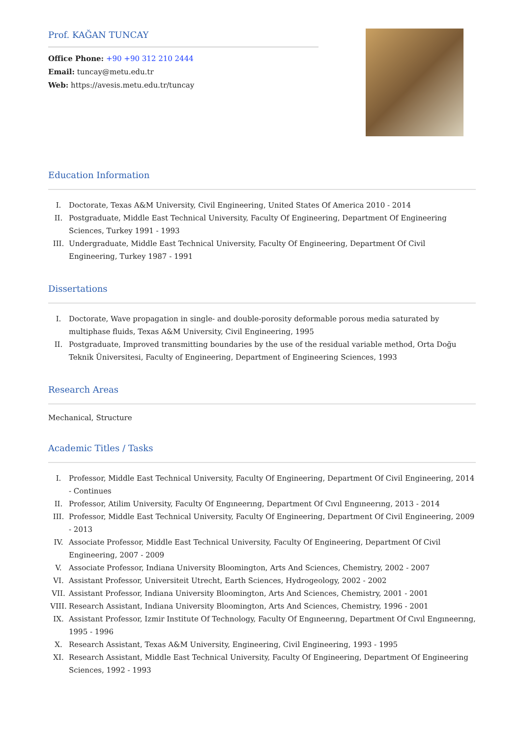Prof. KAĞAN TUNCAY
Office Phone: +90 +90 312 210 2444
Email: tuncay@metu.edu.tr
Web: https://avesis.metu.edu.tr/tuncay
Education Information
I. Doctorate, Texas A&M University, Civil Engineering, United States Of America 2010 - 2014
II. Postgraduate, Middle East Technical University, Faculty Of Engineering, Department Of Engineering Sciences, Turkey 1991 - 1993
III. Undergraduate, Middle East Technical University, Faculty Of Engineering, Department Of Civil Engineering, Turkey 1987 - 1991
Dissertations
I. Doctorate, Wave propagation in single- and double-porosity deformable porous media saturated by multiphase fluids, Texas A&M University, Civil Engineering, 1995
II. Postgraduate, Improved transmitting boundaries by the use of the residual variable method, Orta Doğu Teknik Üniversitesi, Faculty of Engineering, Department of Engineering Sciences, 1993
Research Areas
Mechanical, Structure
Academic Titles / Tasks
I. Professor, Middle East Technical University, Faculty Of Engineering, Department Of Civil Engineering, 2014 - Continues
II. Professor, Atilim University, Faculty Of Engıneerıng, Department Of Cıvıl Engıneerıng, 2013 - 2014
III. Professor, Middle East Technical University, Faculty Of Engineering, Department Of Civil Engineering, 2009 - 2013
IV. Associate Professor, Middle East Technical University, Faculty Of Engineering, Department Of Civil Engineering, 2007 - 2009
V. Associate Professor, Indiana University Bloomington, Arts And Sciences, Chemistry, 2002 - 2007
VI. Assistant Professor, Universiteit Utrecht, Earth Sciences, Hydrogeology, 2002 - 2002
VII. Assistant Professor, Indiana University Bloomington, Arts And Sciences, Chemistry, 2001 - 2001
VIII. Research Assistant, Indiana University Bloomington, Arts And Sciences, Chemistry, 1996 - 2001
IX. Assistant Professor, Izmir Institute Of Technology, Faculty Of Engıneerıng, Department Of Cıvıl Engıneerıng, 1995 - 1996
X. Research Assistant, Texas A&M University, Engineering, Civil Engineering, 1993 - 1995
XI. Research Assistant, Middle East Technical University, Faculty Of Engineering, Department Of Engineering Sciences, 1992 - 1993